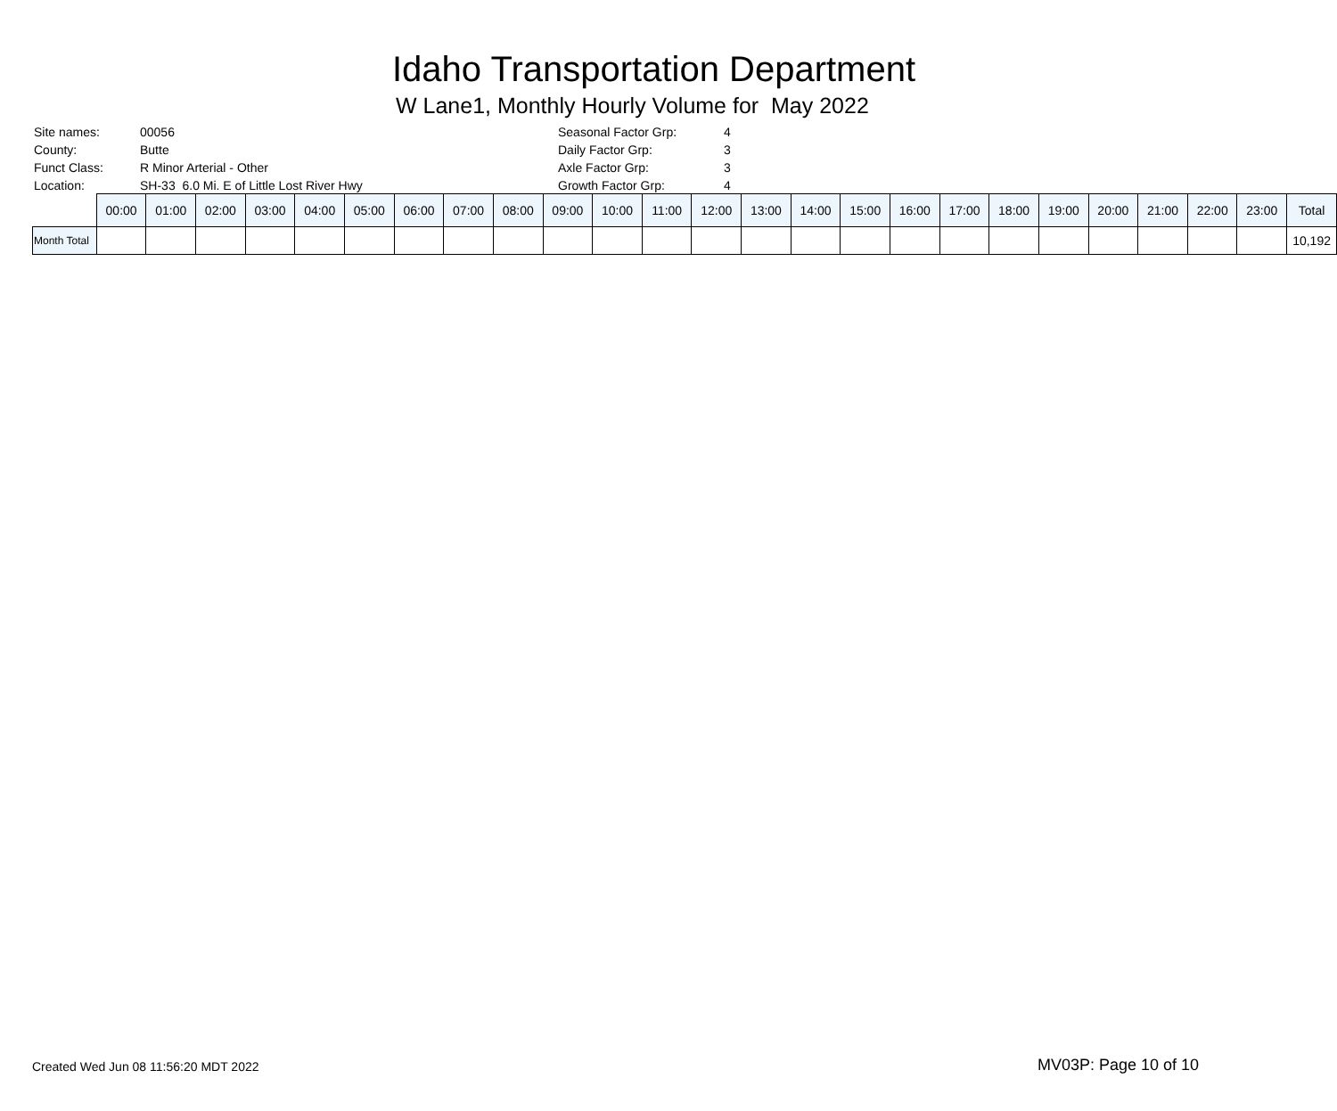Idaho Transportation Department
W Lane1, Monthly Hourly Volume for May 2022
| Site names: | 00056 | Seasonal Factor Grp: | 4 |
| County: | Butte | Daily Factor Grp: | 3 |
| Funct Class: | R Minor Arterial - Other | Axle Factor Grp: | 3 |
| Location: | SH-33 6.0 Mi. E of Little Lost River Hwy | Growth Factor Grp: | 4 |
| | 00:00 | 01:00 | 02:00 | 03:00 | 04:00 | 05:00 | 06:00 | 07:00 | 08:00 | 09:00 | 10:00 | 11:00 | 12:00 | 13:00 | 14:00 | 15:00 | 16:00 | 17:00 | 18:00 | 19:00 | 20:00 | 21:00 | 22:00 | 23:00 | Total |
| --- | --- | --- | --- | --- | --- | --- | --- | --- | --- | --- | --- | --- | --- | --- | --- | --- | --- | --- | --- | --- | --- | --- | --- | --- | --- |
| Month Total | | | | | | | | | | | | | | | | | | | | | | | | | 10,192 |
Created Wed Jun 08 11:56:20 MDT 2022
MV03P: Page 10 of 10